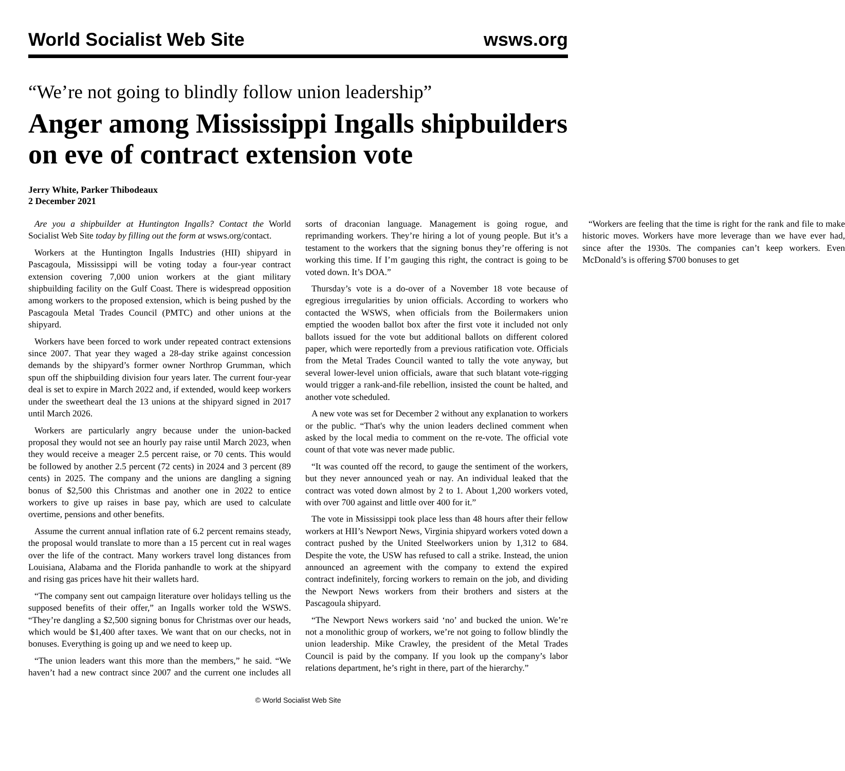World Socialist Web Site wsws.org
“We’re not going to blindly follow union leadership”
Anger among Mississippi Ingalls shipbuilders on eve of contract extension vote
Jerry White, Parker Thibodeaux
2 December 2021
Are you a shipbuilder at Huntington Ingalls? Contact the World Socialist Web Site today by filling out the form at wsws.org/contact.
Workers at the Huntington Ingalls Industries (HII) shipyard in Pascagoula, Mississippi will be voting today a four-year contract extension covering 7,000 union workers at the giant military shipbuilding facility on the Gulf Coast. There is widespread opposition among workers to the proposed extension, which is being pushed by the Pascagoula Metal Trades Council (PMTC) and other unions at the shipyard.
Workers have been forced to work under repeated contract extensions since 2007. That year they waged a 28-day strike against concession demands by the shipyard’s former owner Northrop Grumman, which spun off the shipbuilding division four years later. The current four-year deal is set to expire in March 2022 and, if extended, would keep workers under the sweetheart deal the 13 unions at the shipyard signed in 2017 until March 2026.
Workers are particularly angry because under the union-backed proposal they would not see an hourly pay raise until March 2023, when they would receive a meager 2.5 percent raise, or 70 cents. This would be followed by another 2.5 percent (72 cents) in 2024 and 3 percent (89 cents) in 2025. The company and the unions are dangling a signing bonus of $2,500 this Christmas and another one in 2022 to entice workers to give up raises in base pay, which are used to calculate overtime, pensions and other benefits.
Assume the current annual inflation rate of 6.2 percent remains steady, the proposal would translate to more than a 15 percent cut in real wages over the life of the contract. Many workers travel long distances from Louisiana, Alabama and the Florida panhandle to work at the shipyard and rising gas prices have hit their wallets hard.
“The company sent out campaign literature over holidays telling us the supposed benefits of their offer,” an Ingalls worker told the WSWS. “They’re dangling a $2,500 signing bonus for Christmas over our heads, which would be $1,400 after taxes. We want that on our checks, not in bonuses. Everything is going up and we need to keep up.
“The union leaders want this more than the members,” he said. “We haven’t had a new contract since 2007 and the current one includes all sorts of draconian language. Management is going rogue, and reprimanding workers. They’re hiring a lot of young people. But it’s a testament to the workers that the signing bonus they’re offering is not working this time. If I’m gauging this right, the contract is going to be voted down. It’s DOA.”
Thursday’s vote is a do-over of a November 18 vote because of egregious irregularities by union officials. According to workers who contacted the WSWS, when officials from the Boilermakers union emptied the wooden ballot box after the first vote it included not only ballots issued for the vote but additional ballots on different colored paper, which were reportedly from a previous ratification vote. Officials from the Metal Trades Council wanted to tally the vote anyway, but several lower-level union officials, aware that such blatant vote-rigging would trigger a rank-and-file rebellion, insisted the count be halted, and another vote scheduled.
A new vote was set for December 2 without any explanation to workers or the public. “That's why the union leaders declined comment when asked by the local media to comment on the re-vote. The official vote count of that vote was never made public.
“It was counted off the record, to gauge the sentiment of the workers, but they never announced yeah or nay. An individual leaked that the contract was voted down almost by 2 to 1. About 1,200 workers voted, with over 700 against and little over 400 for it.”
The vote in Mississippi took place less than 48 hours after their fellow workers at HII’s Newport News, Virginia shipyard workers voted down a contract pushed by the United Steelworkers union by 1,312 to 684. Despite the vote, the USW has refused to call a strike. Instead, the union announced an agreement with the company to extend the expired contract indefinitely, forcing workers to remain on the job, and dividing the Newport News workers from their brothers and sisters at the Pascagoula shipyard.
“The Newport News workers said ‘no’ and bucked the union. We’re not a monolithic group of workers, we’re not going to follow blindly the union leadership. Mike Crawley, the president of the Metal Trades Council is paid by the company. If you look up the company’s labor relations department, he’s right in there, part of the hierarchy.”
“Workers are feeling that the time is right for the rank and file to make historic moves. Workers have more leverage than we have ever had, since after the 1930s. The companies can’t keep workers. Even McDonald’s is offering $700 bonuses to get
© World Socialist Web Site